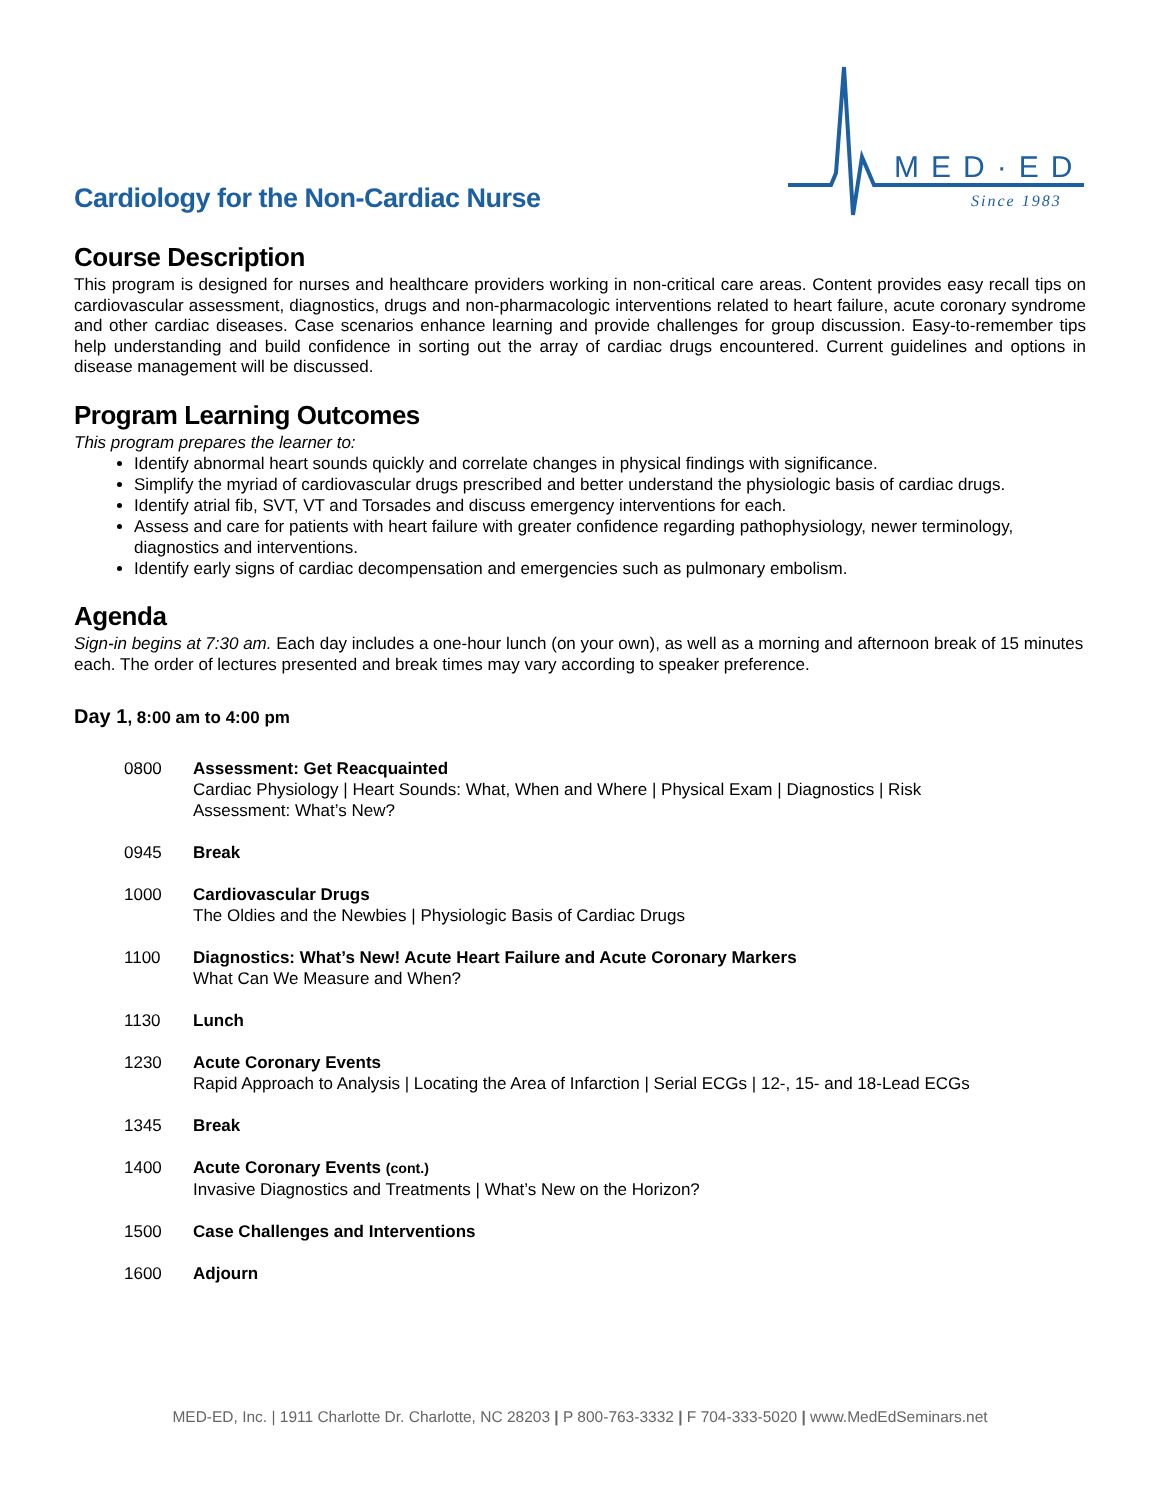Cardiology for the Non-Cardiac Nurse
MED·ED
Since 1983
Course Description
This program is designed for nurses and healthcare providers working in non-critical care areas. Content provides easy recall tips on cardiovascular assessment, diagnostics, drugs and non-pharmacologic interventions related to heart failure, acute coronary syndrome and other cardiac diseases. Case scenarios enhance learning and provide challenges for group discussion. Easy-to-remember tips help understanding and build confidence in sorting out the array of cardiac drugs encountered. Current guidelines and options in disease management will be discussed.
Program Learning Outcomes
This program prepares the learner to:
Identify abnormal heart sounds quickly and correlate changes in physical findings with significance.
Simplify the myriad of cardiovascular drugs prescribed and better understand the physiologic basis of cardiac drugs.
Identify atrial fib, SVT, VT and Torsades and discuss emergency interventions for each.
Assess and care for patients with heart failure with greater confidence regarding pathophysiology, newer terminology, diagnostics and interventions.
Identify early signs of cardiac decompensation and emergencies such as pulmonary embolism.
Agenda
Sign-in begins at 7:30 am. Each day includes a one-hour lunch (on your own), as well as a morning and afternoon break of 15 minutes each. The order of lectures presented and break times may vary according to speaker preference.
Day 1, 8:00 am to 4:00 pm
0800 Assessment: Get Reacquainted
Cardiac Physiology | Heart Sounds: What, When and Where | Physical Exam | Diagnostics | Risk
Assessment: What’s New?
0945 Break
1000 Cardiovascular Drugs
The Oldies and the Newbies | Physiologic Basis of Cardiac Drugs
1100 Diagnostics: What’s New! Acute Heart Failure and Acute Coronary Markers
What Can We Measure and When?
1130 Lunch
1230 Acute Coronary Events
Rapid Approach to Analysis | Locating the Area of Infarction | Serial ECGs | 12-, 15- and 18-Lead ECGs
1345 Break
1400 Acute Coronary Events (cont.)
Invasive Diagnostics and Treatments | What’s New on the Horizon?
1500 Case Challenges and Interventions
1600 Adjourn
MED-ED, Inc. | 1911 Charlotte Dr. Charlotte, NC 28203 | P 800-763-3332 | F 704-333-5020 | www.MedEdSeminars.net